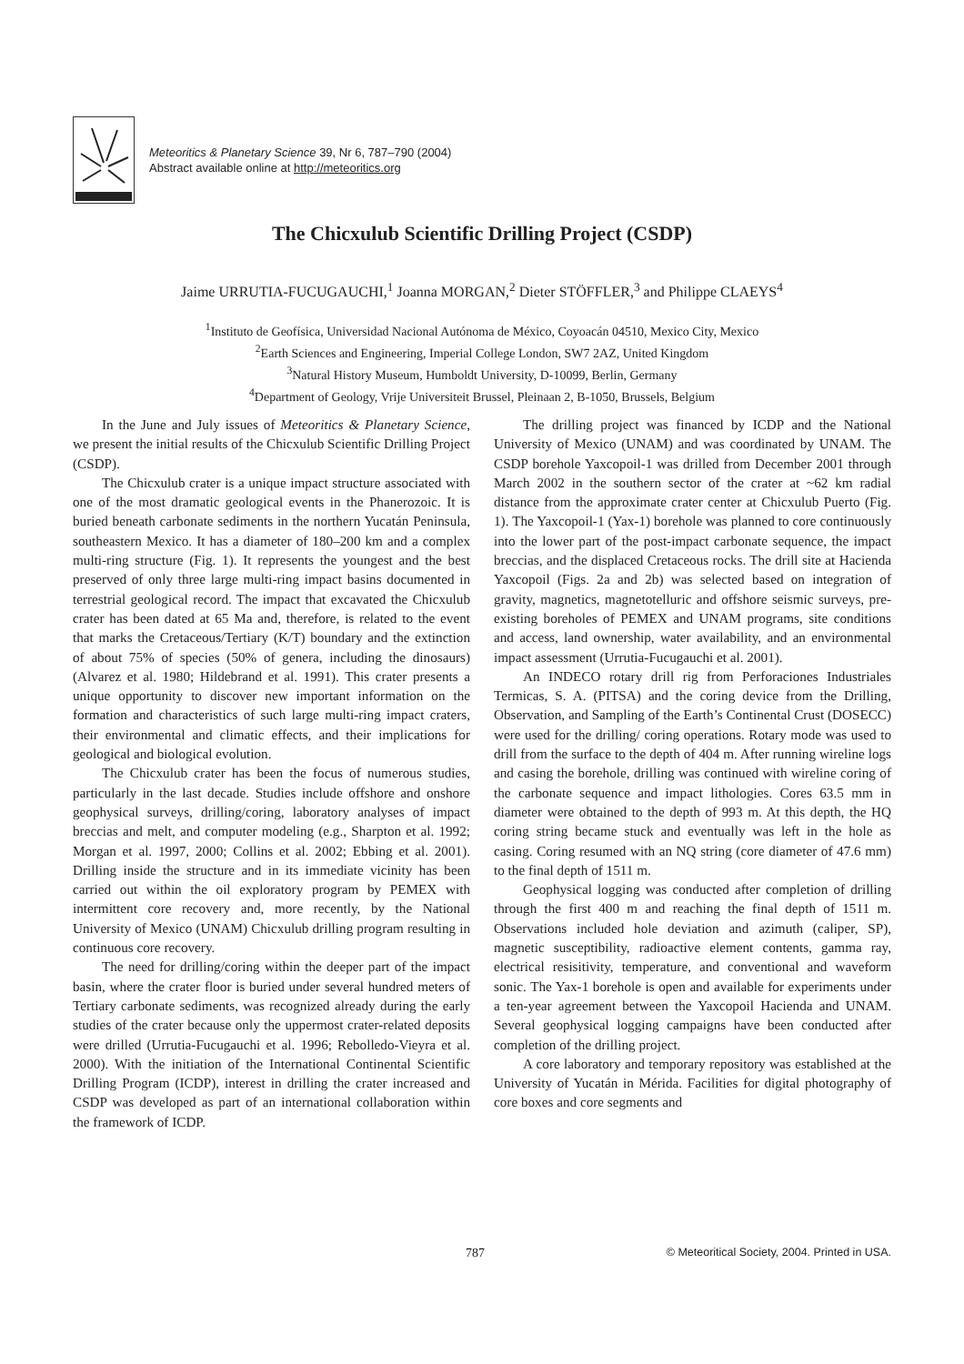Meteoritics & Planetary Science 39, Nr 6, 787–790 (2004)
Abstract available online at http://meteoritics.org
The Chicxulub Scientific Drilling Project (CSDP)
Jaime URRUTIA-FUCUGAUCHI,<sup>1</sup> Joanna MORGAN,<sup>2</sup> Dieter STÖFFLER,<sup>3</sup> and Philippe CLAEYS<sup>4</sup>
<sup>1</sup> Instituto de Geofísica, Universidad Nacional Autónoma de México, Coyoacán 04510, Mexico City, Mexico
<sup>2</sup> Earth Sciences and Engineering, Imperial College London, SW7 2AZ, United Kingdom
<sup>3</sup> Natural History Museum, Humboldt University, D-10099, Berlin, Germany
<sup>4</sup> Department of Geology, Vrije Universiteit Brussel, Pleinaan 2, B-1050, Brussels, Belgium
In the June and July issues of Meteoritics & Planetary Science, we present the initial results of the Chicxulub Scientific Drilling Project (CSDP).
The Chicxulub crater is a unique impact structure associated with one of the most dramatic geological events in the Phanerozoic. It is buried beneath carbonate sediments in the northern Yucatán Peninsula, southeastern Mexico. It has a diameter of 180–200 km and a complex multi-ring structure (Fig. 1). It represents the youngest and the best preserved of only three large multi-ring impact basins documented in terrestrial geological record. The impact that excavated the Chicxulub crater has been dated at 65 Ma and, therefore, is related to the event that marks the Cretaceous/Tertiary (K/T) boundary and the extinction of about 75% of species (50% of genera, including the dinosaurs) (Alvarez et al. 1980; Hildebrand et al. 1991). This crater presents a unique opportunity to discover new important information on the formation and characteristics of such large multi-ring impact craters, their environmental and climatic effects, and their implications for geological and biological evolution.
The Chicxulub crater has been the focus of numerous studies, particularly in the last decade. Studies include offshore and onshore geophysical surveys, drilling/coring, laboratory analyses of impact breccias and melt, and computer modeling (e.g., Sharpton et al. 1992; Morgan et al. 1997, 2000; Collins et al. 2002; Ebbing et al. 2001). Drilling inside the structure and in its immediate vicinity has been carried out within the oil exploratory program by PEMEX with intermittent core recovery and, more recently, by the National University of Mexico (UNAM) Chicxulub drilling program resulting in continuous core recovery.
The need for drilling/coring within the deeper part of the impact basin, where the crater floor is buried under several hundred meters of Tertiary carbonate sediments, was recognized already during the early studies of the crater because only the uppermost crater-related deposits were drilled (Urrutia-Fucugauchi et al. 1996; Rebolledo-Vieyra et al. 2000). With the initiation of the International Continental Scientific Drilling Program (ICDP), interest in drilling the crater increased and CSDP was developed as part of an international collaboration within the framework of ICDP.
The drilling project was financed by ICDP and the National University of Mexico (UNAM) and was coordinated by UNAM. The CSDP borehole Yaxcopoil-1 was drilled from December 2001 through March 2002 in the southern sector of the crater at ~62 km radial distance from the approximate crater center at Chicxulub Puerto (Fig. 1). The Yaxcopoil-1 (Yax-1) borehole was planned to core continuously into the lower part of the post-impact carbonate sequence, the impact breccias, and the displaced Cretaceous rocks. The drill site at Hacienda Yaxcopoil (Figs. 2a and 2b) was selected based on integration of gravity, magnetics, magnetotelluric and offshore seismic surveys, pre-existing boreholes of PEMEX and UNAM programs, site conditions and access, land ownership, water availability, and an environmental impact assessment (Urrutia-Fucugauchi et al. 2001).
An INDECO rotary drill rig from Perforaciones Industriales Termicas, S. A. (PITSA) and the coring device from the Drilling, Observation, and Sampling of the Earth’s Continental Crust (DOSECC) were used for the drilling/ coring operations. Rotary mode was used to drill from the surface to the depth of 404 m. After running wireline logs and casing the borehole, drilling was continued with wireline coring of the carbonate sequence and impact lithologies. Cores 63.5 mm in diameter were obtained to the depth of 993 m. At this depth, the HQ coring string became stuck and eventually was left in the hole as casing. Coring resumed with an NQ string (core diameter of 47.6 mm) to the final depth of 1511 m.
Geophysical logging was conducted after completion of drilling through the first 400 m and reaching the final depth of 1511 m. Observations included hole deviation and azimuth (caliper, SP), magnetic susceptibility, radioactive element contents, gamma ray, electrical resisitivity, temperature, and conventional and waveform sonic. The Yax-1 borehole is open and available for experiments under a ten-year agreement between the Yaxcopoil Hacienda and UNAM. Several geophysical logging campaigns have been conducted after completion of the drilling project.
A core laboratory and temporary repository was established at the University of Yucatán in Mérida. Facilities for digital photography of core boxes and core segments and
787 © Meteoritical Society, 2004. Printed in USA.